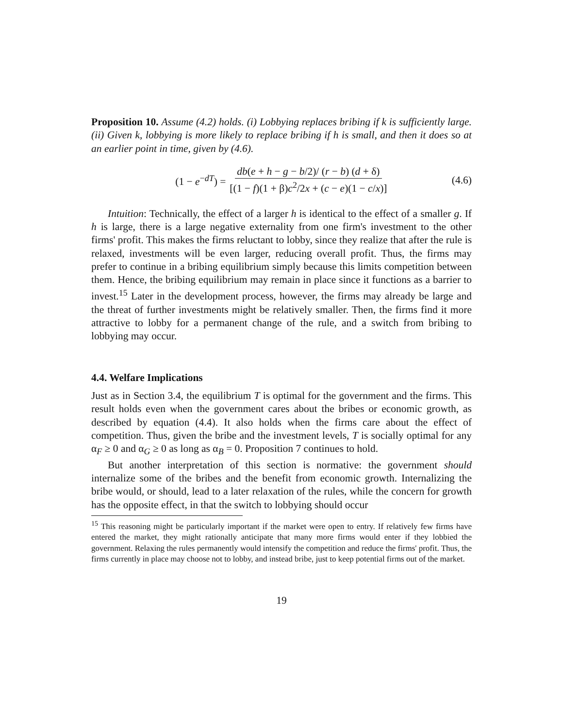Proposition 10. Assume (4.2) holds. (i) Lobbying replaces bribing if k is sufficiently large. (ii) Given k, lobbying is more likely to replace bribing if h is small, and then it does so at an earlier point in time, given by (4.6).
(1 − e<sup>−dT</sup>) = db(e + h − g − b/2)/ (r − b) (d + δ) [(1 − f)(1 + β)c<sup>2</sup>/2x + (c − e)(1 − c/x)]
(4.6)
Intuition: Technically, the effect of a larger h is identical to the effect of a smaller g. If h is large, there is a large negative externality from one firm's investment to the other firms' profit. This makes the firms reluctant to lobby, since they realize that after the rule is relaxed, investments will be even larger, reducing overall profit. Thus, the firms may prefer to continue in a bribing equilibrium simply because this limits competition between them. Hence, the bribing equilibrium may remain in place since it functions as a barrier to invest.<sup>15</sup> Later in the development process, however, the firms may already be large and the threat of further investments might be relatively smaller. Then, the firms find it more attractive to lobby for a permanent change of the rule, and a switch from bribing to lobbying may occur.
4.4. Welfare Implications
Just as in Section 3.4, the equilibrium T is optimal for the government and the firms. This result holds even when the government cares about the bribes or economic growth, as described by equation (4.4). It also holds when the firms care about the effect of competition. Thus, given the bribe and the investment levels, T is socially optimal for any α<sub>F</sub> ≥ 0 and α<sub>G</sub> ≥ 0 as long as α<sub>B</sub> = 0. Proposition 7 continues to hold.
But another interpretation of this section is normative: the government should internalize some of the bribes and the benefit from economic growth. Internalizing the bribe would, or should, lead to a later relaxation of the rules, while the concern for growth has the opposite effect, in that the switch to lobbying should occur
<sup>15</sup> This reasoning might be particularly important if the market were open to entry. If relatively few firms have entered the market, they might rationally anticipate that many more firms would enter if they lobbied the government. Relaxing the rules permanently would intensify the competition and reduce the firms' profit. Thus, the firms currently in place may choose not to lobby, and instead bribe, just to keep potential firms out of the market.
19